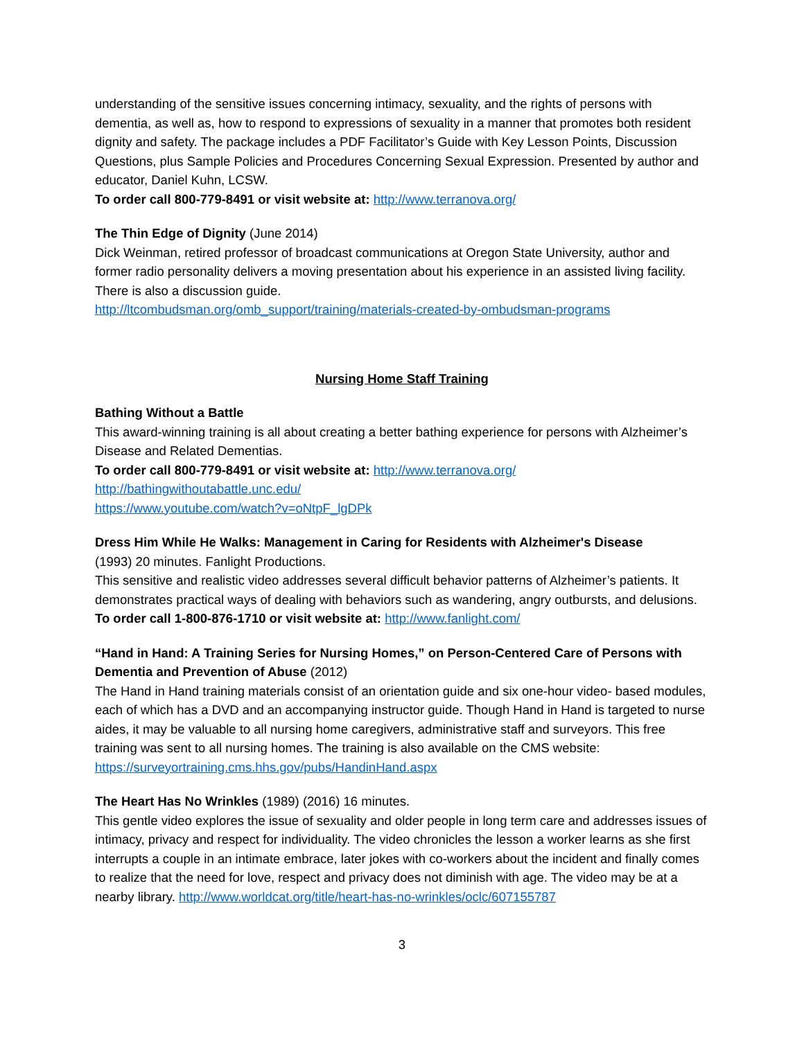understanding of the sensitive issues concerning intimacy, sexuality, and the rights of persons with dementia, as well as, how to respond to expressions of sexuality in a manner that promotes both resident dignity and safety. The package includes a PDF Facilitator’s Guide with Key Lesson Points, Discussion Questions, plus Sample Policies and Procedures Concerning Sexual Expression. Presented by author and educator, Daniel Kuhn, LCSW.
To order call 800-779-8491 or visit website at: http://www.terranova.org/
The Thin Edge of Dignity (June 2014)
Dick Weinman, retired professor of broadcast communications at Oregon State University, author and former radio personality delivers a moving presentation about his experience in an assisted living facility. There is also a discussion guide.
http://ltcombudsman.org/omb_support/training/materials-created-by-ombudsman-programs
Nursing Home Staff Training
Bathing Without a Battle
This award-winning training is all about creating a better bathing experience for persons with Alzheimer’s Disease and Related Dementias.
To order call 800-779-8491 or visit website at: http://www.terranova.org/
http://bathingwithoutabattle.unc.edu/
https://www.youtube.com/watch?v=oNtpF_lgDPk
Dress Him While He Walks: Management in Caring for Residents with Alzheimer's Disease
(1993) 20 minutes. Fanlight Productions.
This sensitive and realistic video addresses several difficult behavior patterns of Alzheimer’s patients. It demonstrates practical ways of dealing with behaviors such as wandering, angry outbursts, and delusions.
To order call 1-800-876-1710 or visit website at: http://www.fanlight.com/
“Hand in Hand: A Training Series for Nursing Homes,” on Person-Centered Care of Persons with Dementia and Prevention of Abuse (2012)
The Hand in Hand training materials consist of an orientation guide and six one-hour video- based modules, each of which has a DVD and an accompanying instructor guide. Though Hand in Hand is targeted to nurse aides, it may be valuable to all nursing home caregivers, administrative staff and surveyors. This free training was sent to all nursing homes. The training is also available on the CMS website: https://surveyortraining.cms.hhs.gov/pubs/HandinHand.aspx
The Heart Has No Wrinkles (1989) (2016) 16 minutes.
This gentle video explores the issue of sexuality and older people in long term care and addresses issues of intimacy, privacy and respect for individuality. The video chronicles the lesson a worker learns as she first interrupts a couple in an intimate embrace, later jokes with co-workers about the incident and finally comes to realize that the need for love, respect and privacy does not diminish with age. The video may be at a nearby library. http://www.worldcat.org/title/heart-has-no-wrinkles/oclc/607155787
3